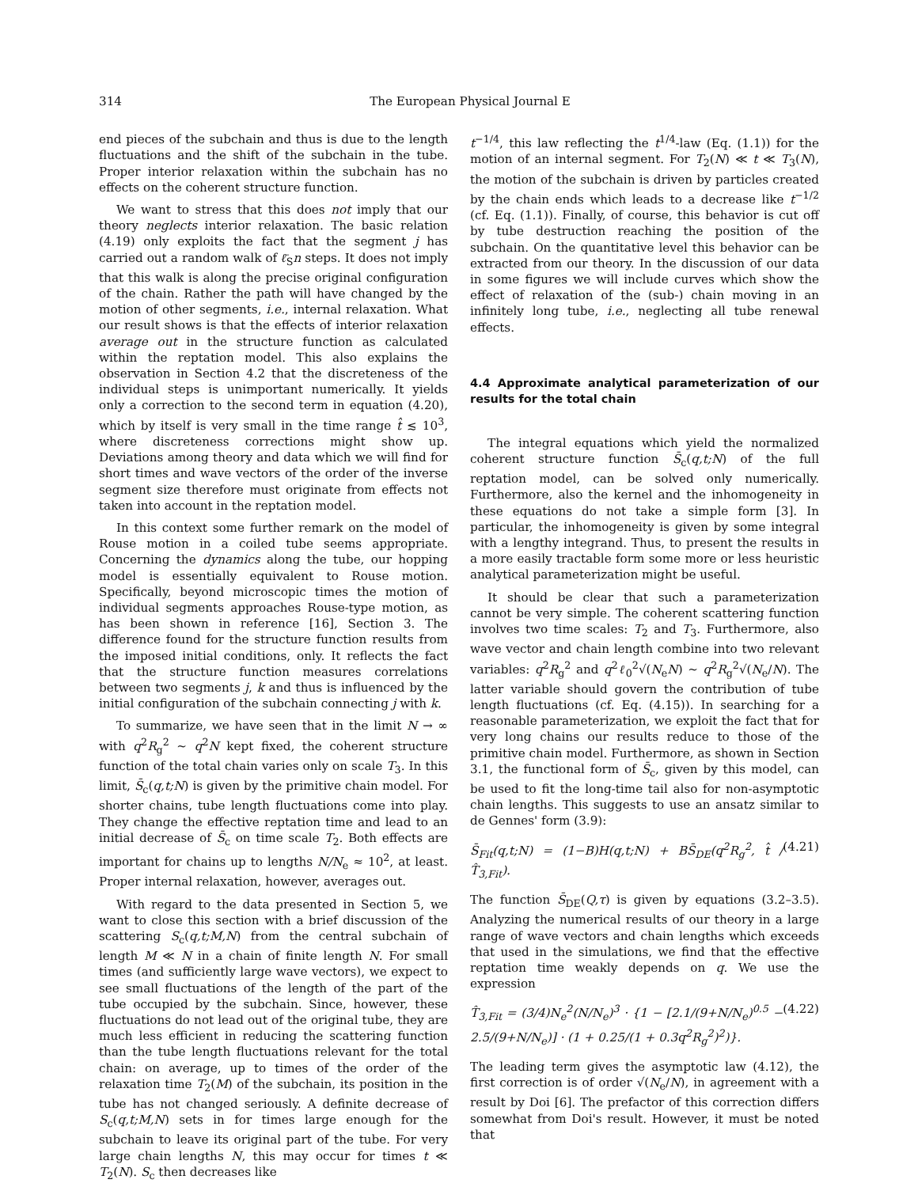314 The European Physical Journal E
end pieces of the subchain and thus is due to the length fluctuations and the shift of the subchain in the tube. Proper interior relaxation within the subchain has no effects on the coherent structure function.
We want to stress that this does not imply that our theory neglects interior relaxation. The basic relation (4.19) only exploits the fact that the segment j has carried out a random walk of ℓ̄<sub>S</sub>n steps. It does not imply that this walk is along the precise original configuration of the chain. Rather the path will have changed by the motion of other segments, i.e., internal relaxation. What our result shows is that the effects of interior relaxation average out in the structure function as calculated within the reptation model. This also explains the observation in Section 4.2 that the discreteness of the individual steps is unimportant numerically. It yields only a correction to the second term in equation (4.20), which by itself is very small in the time range t̂ ≲ 10<sup>3</sup>, where discreteness corrections might show up. Deviations among theory and data which we will find for short times and wave vectors of the order of the inverse segment size therefore must originate from effects not taken into account in the reptation model.
In this context some further remark on the model of Rouse motion in a coiled tube seems appropriate. Concerning the dynamics along the tube, our hopping model is essentially equivalent to Rouse motion. Specifically, beyond microscopic times the motion of individual segments approaches Rouse-type motion, as has been shown in reference [16], Section 3. The difference found for the structure function results from the imposed initial conditions, only. It reflects the fact that the structure function measures correlations between two segments j, k and thus is influenced by the initial configuration of the subchain connecting j with k.
To summarize, we have seen that in the limit N → ∞ with q<sup>2</sup>R<sub>g</sub><sup>2</sup> ∼ q<sup>2</sup>N kept fixed, the coherent structure function of the total chain varies only on scale T<sub>3</sub>. In this limit, S̄<sub>c</sub>(q,t;N) is given by the primitive chain model. For shorter chains, tube length fluctuations come into play. They change the effective reptation time and lead to an initial decrease of S̄<sub>c</sub> on time scale T<sub>2</sub>. Both effects are important for chains up to lengths N/N<sub>e</sub> ≈ 10<sup>2</sup>, at least. Proper internal relaxation, however, averages out.
With regard to the data presented in Section 5, we want to close this section with a brief discussion of the scattering S<sub>c</sub>(q,t;M,N) from the central subchain of length M ≪ N in a chain of finite length N. For small times (and sufficiently large wave vectors), we expect to see small fluctuations of the length of the part of the tube occupied by the subchain. Since, however, these fluctuations do not lead out of the original tube, they are much less efficient in reducing the scattering function than the tube length fluctuations relevant for the total chain: on average, up to times of the order of the relaxation time T<sub>2</sub>(M) of the subchain, its position in the tube has not changed seriously. A definite decrease of S<sub>c</sub>(q,t;M,N) sets in for times large enough for the subchain to leave its original part of the tube. For very large chain lengths N, this may occur for times t ≪ T<sub>2</sub>(N). S<sub>c</sub> then decreases like
t<sup>−1/4</sup>, this law reflecting the t<sup>1/4</sup>-law (Eq. (1.1)) for the motion of an internal segment. For T<sub>2</sub>(N) ≪ t ≪ T<sub>3</sub>(N), the motion of the subchain is driven by particles created by the chain ends which leads to a decrease like t<sup>−1/2</sup> (cf. Eq. (1.1)). Finally, of course, this behavior is cut off by tube destruction reaching the position of the subchain. On the quantitative level this behavior can be extracted from our theory. In the discussion of our data in some figures we will include curves which show the effect of relaxation of the (sub-) chain moving in an infinitely long tube, i.e., neglecting all tube renewal effects.
4.4 Approximate analytical parameterization of our results for the total chain
The integral equations which yield the normalized coherent structure function S̄<sub>c</sub>(q,t;N) of the full reptation model, can be solved only numerically. Furthermore, also the kernel and the inhomogeneity in these equations do not take a simple form [3]. In particular, the inhomogeneity is given by some integral with a lengthy integrand. Thus, to present the results in a more easily tractable form some more or less heuristic analytical parameterization might be useful.
It should be clear that such a parameterization cannot be very simple. The coherent scattering function involves two time scales: T<sub>2</sub> and T<sub>3</sub>. Furthermore, also wave vector and chain length combine into two relevant variables: q<sup>2</sup>R<sub>g</sub><sup>2</sup> and q<sup>2</sup>ℓ<sub>0</sub><sup>2</sup>√(N<sub>e</sub>N) ∼ q<sup>2</sup>R<sub>g</sub><sup>2</sup>√(N<sub>e</sub>/N). The latter variable should govern the contribution of tube length fluctuations (cf. Eq. (4.15)). In searching for a reasonable parameterization, we exploit the fact that for very long chains our results reduce to those of the primitive chain model. Furthermore, as shown in Section 3.1, the functional form of S̄<sub>c</sub>, given by this model, can be used to fit the long-time tail also for non-asymptotic chain lengths. This suggests to use an ansatz similar to de Gennes' form (3.9):
S̄<sub>Fit</sub>(q,t;N) = (1−B)H(q,t;N) + BS̄<sub>DE</sub>(q<sup>2</sup>R<sub>g</sub><sup>2</sup>, t̂ / T̂<sub>3,Fit</sub>). (4.21)
The function S̄<sub>DE</sub>(Q,τ) is given by equations (3.2–3.5). Analyzing the numerical results of our theory in a large range of wave vectors and chain lengths which exceeds that used in the simulations, we find that the effective reptation time weakly depends on q. We use the expression
T̂<sub>3,Fit</sub> = (3/4)N<sub>e</sub><sup>2</sup>(N/N<sub>e</sub>)<sup>3</sup> · {1 − [2.1/(9+N/N<sub>e</sub>)<sup>0.5</sup> − 2.5/(9+N/N<sub>e</sub>)] · (1 + 0.25/(1 + 0.3q<sup>2</sup>R<sub>g</sub><sup>2</sup>)<sup>2</sup>)}. (4.22)
The leading term gives the asymptotic law (4.12), the first correction is of order √(N<sub>e</sub>/N), in agreement with a result by Doi [6]. The prefactor of this correction differs somewhat from Doi's result. However, it must be noted that